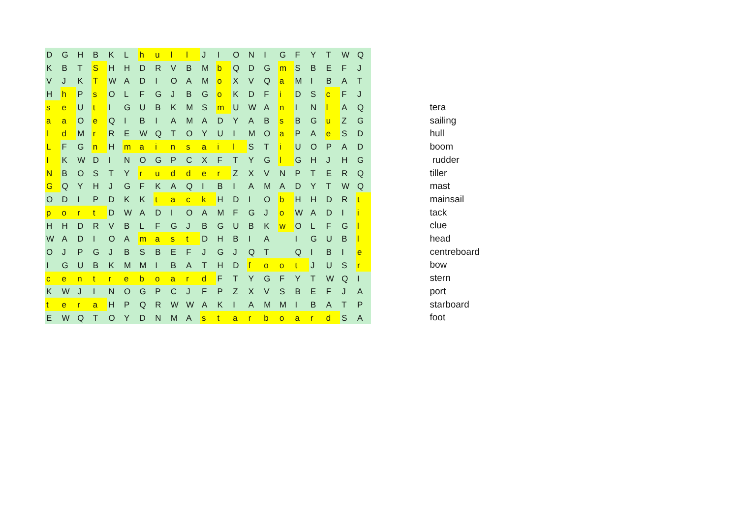| D | G | H | B | K | L | h | u | l | l | J | I | O | N | I | G | F | Y | T | W | Q |
| K | B | T | S | H | H | D | R | V | B | M | b | Q | D | G | m | S | B | E | F | J |
| V | J | K | T | W | A | D | I | O | A | M | o | X | V | Q | a | M | I | B | A | T |
| H | h | P | s | O | L | F | G | J | B | G | o | K | D | F | i | D | S | c | F | J |
| s | e | U | t | I | G | U | B | K | M | S | m | U | W | A | n | I | N | l | A | Q |
| a | a | O | e | Q | I | B | I | A | M | A | D | Y | A | B | s | B | G | u | Z | G |
| l | d | M | r | R | E | W | Q | T | O | Y | U | I | M | O | a | P | A | e | S | D |
| L | F | G | n | H | m | a | i | n | s | a | i | l | S | T | i | U | O | P | A | D |
| I | K | W | D | I | N | O | G | P | C | X | F | T | Y | G | l | G | H | J | H | G |
| N | B | O | S | T | Y | r | u | d | d | e | r | Z | X | V | N | P | T | E | R | Q |
| G | Q | Y | H | J | G | F | K | A | Q | I | B | I | A | M | A | D | Y | T | W | Q |
| O | D | I | P | D | K | K | t | a | c | k | H | D | I | O | b | H | H | D | R | t |
| p | o | r | t | D | W | A | D | I | O | A | M | F | G | J | o | W | A | D | I | i |
| H | H | D | R | V | B | L | F | G | J | B | G | U | B | K | w | O | L | F | G | l |
| W | A | D | I | O | A | m | a | s | t | D | H | B | I | A | | I | G | U | B | l |
| O | J | P | G | J | B | S | B | E | F | J | G | J | Q | T | | Q | I | B | I | e |
| I | G | U | B | K | M | M | I | B | A | T | H | D | f | o | o | t | J | U | S | r |
| c | e | n | t | r | e | b | o | a | r | d | F | T | Y | G | F | Y | T | W | Q | I |
| K | W | J | I | N | O | G | P | C | J | F | P | Z | X | V | S | B | E | F | J | A |
| t | e | r | a | H | P | Q | R | W | W | A | K | I | A | M | M | I | B | A | T | P |
| E | W | Q | T | O | Y | D | N | M | A | s | t | a | r | b | o | a | r | d | S | A |
tera
sailing
hull
boom
rudder
tiller
mast
mainsail
tack
clue
head
centreboard
bow
stern
port
starboard
foot